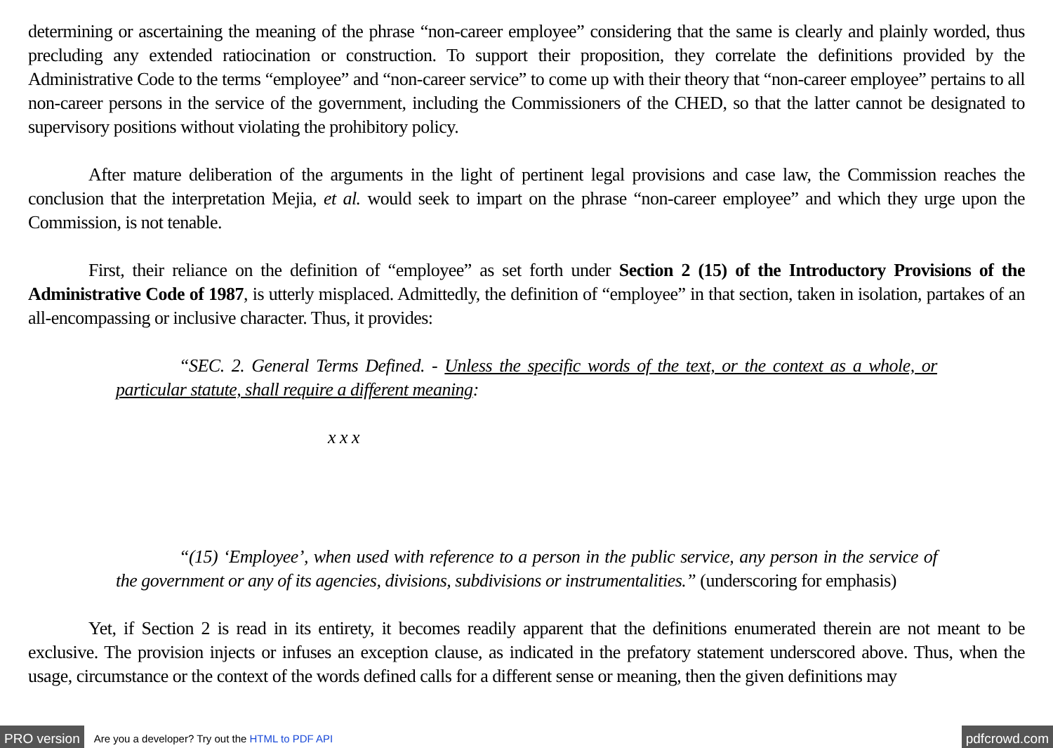determining or ascertaining the meaning of the phrase “non-career employee” considering that the same is clearly and plainly worded, thus precluding any extended ratiocination or construction. To support their proposition, they correlate the definitions provided by the Administrative Code to the terms “employee” and “non-career service” to come up with their theory that “non-career employee” pertains to all non-career persons in the service of the government, including the Commissioners of the CHED, so that the latter cannot be designated to supervisory positions without violating the prohibitory policy.
After mature deliberation of the arguments in the light of pertinent legal provisions and case law, the Commission reaches the conclusion that the interpretation Mejia, et al. would seek to impart on the phrase “non-career employee” and which they urge upon the Commission, is not tenable.
First, their reliance on the definition of “employee” as set forth under Section 2 (15) of the Introductory Provisions of the Administrative Code of 1987, is utterly misplaced. Admittedly, the definition of “employee” in that section, taken in isolation, partakes of an all-encompassing or inclusive character. Thus, it provides:
“SEC. 2. General Terms Defined. - Unless the specific words of the text, or the context as a whole, or particular statute, shall require a different meaning:
x x x
“(15) ‘Employee’, when used with reference to a person in the public service, any person in the service of the government or any of its agencies, divisions, subdivisions or instrumentalities.” (underscoring for emphasis)
Yet, if Section 2 is read in its entirety, it becomes readily apparent that the definitions enumerated therein are not meant to be exclusive. The provision injects or infuses an exception clause, as indicated in the prefatory statement underscored above. Thus, when the usage, circumstance or the context of the words defined calls for a different sense or meaning, then the given definitions may
PRO version Are you a developer? Try out the HTML to PDF API pdfcrowd.com